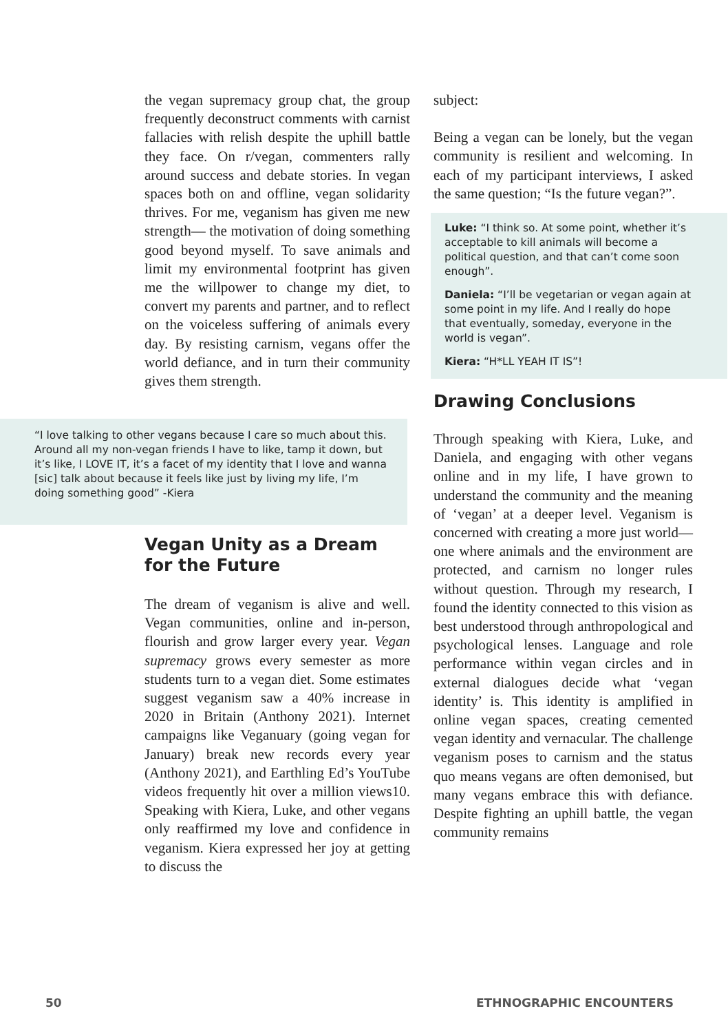the vegan supremacy group chat, the group frequently deconstruct comments with carnist fallacies with relish despite the uphill battle they face. On r/vegan, commenters rally around success and debate stories. In vegan spaces both on and offline, vegan solidarity thrives. For me, veganism has given me new strength— the motivation of doing something good beyond myself. To save animals and limit my environmental footprint has given me the willpower to change my diet, to convert my parents and partner, and to reflect on the voiceless suffering of animals every day. By resisting carnism, vegans offer the world defiance, and in turn their community gives them strength.
“I love talking to other vegans because I care so much about this. Around all my non-vegan friends I have to like, tamp it down, but it’s like, I LOVE IT, it’s a facet of my identity that I love and wanna [sic] talk about because it feels like just by living my life, I’m doing something good” -Kiera
Vegan Unity as a Dream for the Future
The dream of veganism is alive and well. Vegan communities, online and in-person, flourish and grow larger every year. Vegan supremacy grows every semester as more students turn to a vegan diet. Some estimates suggest veganism saw a 40% increase in 2020 in Britain (Anthony 2021). Internet campaigns like Veganuary (going vegan for January) break new records every year (Anthony 2021), and Earthling Ed’s YouTube videos frequently hit over a million views10. Speaking with Kiera, Luke, and other vegans only reaffirmed my love and confidence in veganism. Kiera expressed her joy at getting to discuss the
subject:
Being a vegan can be lonely, but the vegan community is resilient and welcoming. In each of my participant interviews, I asked the same question; “Is the future vegan?”.
Luke: “I think so. At some point, whether it’s acceptable to kill animals will become a political question, and that can’t come soon enough”.
Daniela: “I’ll be vegetarian or vegan again at some point in my life. And I really do hope that eventually, someday, everyone in the world is vegan”.
Kiera: “H*LL YEAH IT IS”!
Drawing Conclusions
Through speaking with Kiera, Luke, and Daniela, and engaging with other vegans online and in my life, I have grown to understand the community and the meaning of ‘vegan’ at a deeper level. Veganism is concerned with creating a more just world— one where animals and the environment are protected, and carnism no longer rules without question. Through my research, I found the identity connected to this vision as best understood through anthropological and psychological lenses. Language and role performance within vegan circles and in external dialogues decide what ‘vegan identity’ is. This identity is amplified in online vegan spaces, creating cemented vegan identity and vernacular. The challenge veganism poses to carnism and the status quo means vegans are often demonised, but many vegans embrace this with defiance. Despite fighting an uphill battle, the vegan community remains
50 ETHNOGRAPHIC ENCOUNTERS